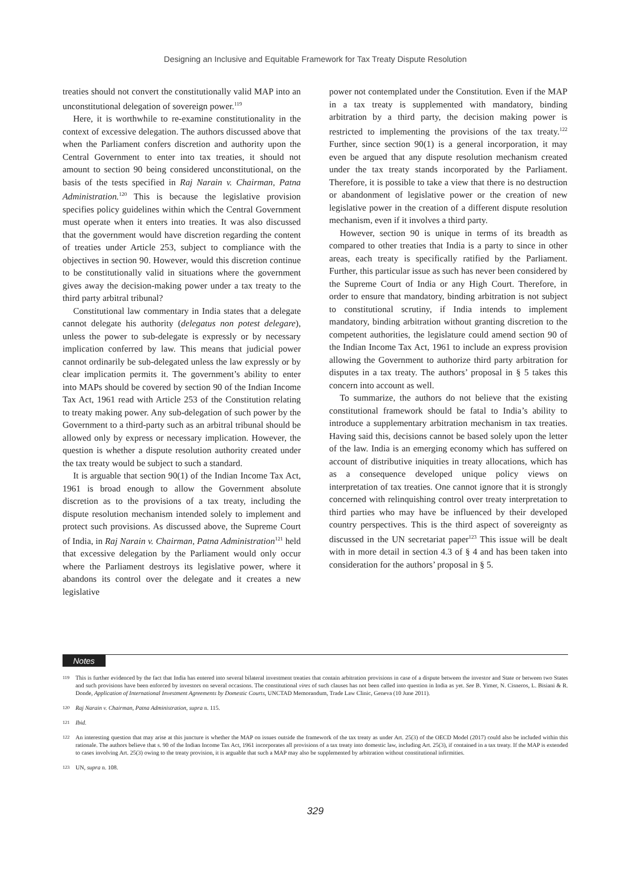Designing an Inclusive and Equitable Framework for Tax Treaty Dispute Resolution
treaties should not convert the constitutionally valid MAP into an unconstitutional delegation of sovereign power.<sup>119</sup>
Here, it is worthwhile to re-examine constitutionality in the context of excessive delegation. The authors discussed above that when the Parliament confers discretion and authority upon the Central Government to enter into tax treaties, it should not amount to section 90 being considered unconstitutional, on the basis of the tests specified in Raj Narain v. Chairman, Patna Administration.<sup>120</sup> This is because the legislative provision specifies policy guidelines within which the Central Government must operate when it enters into treaties. It was also discussed that the government would have discretion regarding the content of treaties under Article 253, subject to compliance with the objectives in section 90. However, would this discretion continue to be constitutionally valid in situations where the government gives away the decision-making power under a tax treaty to the third party arbitral tribunal?
Constitutional law commentary in India states that a delegate cannot delegate his authority (delegatus non potest delegare), unless the power to sub-delegate is expressly or by necessary implication conferred by law. This means that judicial power cannot ordinarily be sub-delegated unless the law expressly or by clear implication permits it. The government’s ability to enter into MAPs should be covered by section 90 of the Indian Income Tax Act, 1961 read with Article 253 of the Constitution relating to treaty making power. Any sub-delegation of such power by the Government to a third-party such as an arbitral tribunal should be allowed only by express or necessary implication. However, the question is whether a dispute resolution authority created under the tax treaty would be subject to such a standard.
It is arguable that section 90(1) of the Indian Income Tax Act, 1961 is broad enough to allow the Government absolute discretion as to the provisions of a tax treaty, including the dispute resolution mechanism intended solely to implement and protect such provisions. As discussed above, the Supreme Court of India, in Raj Narain v. Chairman, Patna Administration<sup>121</sup> held that excessive delegation by the Parliament would only occur where the Parliament destroys its legislative power, where it abandons its control over the delegate and it creates a new legislative
power not contemplated under the Constitution. Even if the MAP in a tax treaty is supplemented with mandatory, binding arbitration by a third party, the decision making power is restricted to implementing the provisions of the tax treaty.<sup>122</sup> Further, since section 90(1) is a general incorporation, it may even be argued that any dispute resolution mechanism created under the tax treaty stands incorporated by the Parliament. Therefore, it is possible to take a view that there is no destruction or abandonment of legislative power or the creation of new legislative power in the creation of a different dispute resolution mechanism, even if it involves a third party.
However, section 90 is unique in terms of its breadth as compared to other treaties that India is a party to since in other areas, each treaty is specifically ratified by the Parliament. Further, this particular issue as such has never been considered by the Supreme Court of India or any High Court. Therefore, in order to ensure that mandatory, binding arbitration is not subject to constitutional scrutiny, if India intends to implement mandatory, binding arbitration without granting discretion to the competent authorities, the legislature could amend section 90 of the Indian Income Tax Act, 1961 to include an express provision allowing the Government to authorize third party arbitration for disputes in a tax treaty. The authors’ proposal in § 5 takes this concern into account as well.
To summarize, the authors do not believe that the existing constitutional framework should be fatal to India’s ability to introduce a supplementary arbitration mechanism in tax treaties. Having said this, decisions cannot be based solely upon the letter of the law. India is an emerging economy which has suffered on account of distributive iniquities in treaty allocations, which has as a consequence developed unique policy views on interpretation of tax treaties. One cannot ignore that it is strongly concerned with relinquishing control over treaty interpretation to third parties who may have be influenced by their developed country perspectives. This is the third aspect of sovereignty as discussed in the UN secretariat paper<sup>123</sup> This issue will be dealt with in more detail in section 4.3 of § 4 and has been taken into consideration for the authors’ proposal in § 5.
Notes
119
This is further evidenced by the fact that India has entered into several bilateral investment treaties that contain arbitration provisions in case of a dispute between the investor and State or between two States and such provisions have been enforced by investors on several occasions. The constitutional vires of such clauses has not been called into question in India as yet. See B. Yimer, N. Cisneros, L. Bisiani & R. Donde, Application of International Investment Agreements by Domestic Courts, UNCTAD Memorandum, Trade Law Clinic, Geneva (10 June 2011).
120
Raj Narain v. Chairman, Patna Administration, supra n. 115.
121
Ibid.
122
An interesting question that may arise at this juncture is whether the MAP on issues outside the framework of the tax treaty as under Art. 25(3) of the OECD Model (2017) could also be included within this rationale. The authors believe that s. 90 of the Indian Income Tax Act, 1961 incorporates all provisions of a tax treaty into domestic law, including Art. 25(3), if contained in a tax treaty. If the MAP is extended to cases involving Art. 25(3) owing to the treaty provision, it is arguable that such a MAP may also be supplemented by arbitration without constitutional infirmities.
123
UN, supra n. 108.
329